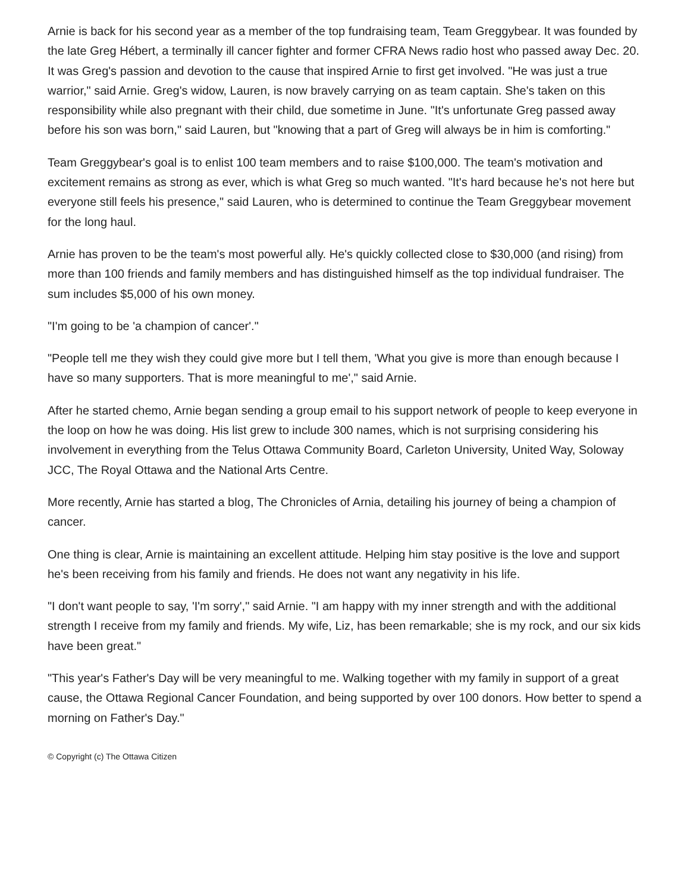Arnie is back for his second year as a member of the top fundraising team, Team Greggybear. It was founded by the late Greg Hébert, a terminally ill cancer fighter and former CFRA News radio host who passed away Dec. 20. It was Greg's passion and devotion to the cause that inspired Arnie to first get involved. "He was just a true warrior," said Arnie. Greg's widow, Lauren, is now bravely carrying on as team captain. She's taken on this responsibility while also pregnant with their child, due sometime in June. "It's unfortunate Greg passed away before his son was born," said Lauren, but "knowing that a part of Greg will always be in him is comforting."
Team Greggybear's goal is to enlist 100 team members and to raise $100,000. The team's motivation and excitement remains as strong as ever, which is what Greg so much wanted. "It's hard because he's not here but everyone still feels his presence," said Lauren, who is determined to continue the Team Greggybear movement for the long haul.
Arnie has proven to be the team's most powerful ally. He's quickly collected close to $30,000 (and rising) from more than 100 friends and family members and has distinguished himself as the top individual fundraiser. The sum includes $5,000 of his own money.
"I'm going to be 'a champion of cancer'."
"People tell me they wish they could give more but I tell them, 'What you give is more than enough because I have so many supporters. That is more meaningful to me'," said Arnie.
After he started chemo, Arnie began sending a group email to his support network of people to keep everyone in the loop on how he was doing. His list grew to include 300 names, which is not surprising considering his involvement in everything from the Telus Ottawa Community Board, Carleton University, United Way, Soloway JCC, The Royal Ottawa and the National Arts Centre.
More recently, Arnie has started a blog, The Chronicles of Arnia, detailing his journey of being a champion of cancer.
One thing is clear, Arnie is maintaining an excellent attitude. Helping him stay positive is the love and support he's been receiving from his family and friends. He does not want any negativity in his life.
"I don't want people to say, 'I'm sorry'," said Arnie. "I am happy with my inner strength and with the additional strength I receive from my family and friends. My wife, Liz, has been remarkable; she is my rock, and our six kids have been great."
"This year's Father's Day will be very meaningful to me. Walking together with my family in support of a great cause, the Ottawa Regional Cancer Foundation, and being supported by over 100 donors. How better to spend a morning on Father's Day."
© Copyright (c) The Ottawa Citizen